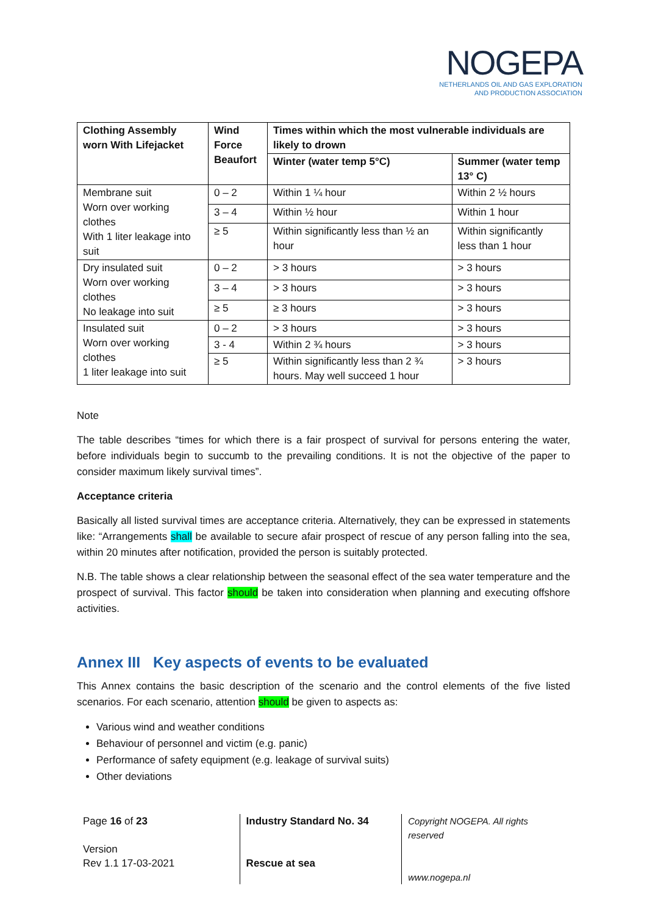NOGEPA
NETHERLANDS OIL AND GAS EXPLORATION
AND PRODUCTION ASSOCIATION
| Clothing Assembly worn With Lifejacket | Wind Force Beaufort | Times within which the most vulnerable individuals are likely to drown | |
| --- | --- | --- | --- |
| | | Winter (water temp 5°C) | Summer (water temp 13° C) |
| Membrane suit Worn over working clothes With 1 liter leakage into suit | 0 – 2 | Within 1 ¼ hour | Within 2 ½ hours |
| | 3 – 4 | Within ½ hour | Within 1 hour |
| | ≥ 5 | Within significantly less than ½ an hour | Within significantly less than 1 hour |
| Dry insulated suit Worn over working clothes No leakage into suit | 0 – 2 | > 3 hours | > 3 hours |
| | 3 – 4 | > 3 hours | > 3 hours |
| | ≥ 5 | ≥ 3 hours | > 3 hours |
| Insulated suit Worn over working clothes 1 liter leakage into suit | 0 – 2 | > 3 hours | > 3 hours |
| | 3 - 4 | Within 2 ¾ hours | > 3 hours |
| | ≥ 5 | Within significantly less than 2 ¾ hours. May well succeed 1 hour | > 3 hours |
Note
The table describes “times for which there is a fair prospect of survival for persons entering the water, before individuals begin to succumb to the prevailing conditions. It is not the objective of the paper to consider maximum likely survival times”.
Acceptance criteria
Basically all listed survival times are acceptance criteria. Alternatively, they can be expressed in statements like: “Arrangements shall be available to secure afair prospect of rescue of any person falling into the sea, within 20 minutes after notification, provided the person is suitably protected.
N.B. The table shows a clear relationship between the seasonal effect of the sea water temperature and the prospect of survival. This factor should be taken into consideration when planning and executing offshore activities.
Annex III Key aspects of events to be evaluated
This Annex contains the basic description of the scenario and the control elements of the five listed scenarios. For each scenario, attention should be given to aspects as:
Various wind and weather conditions
Behaviour of personnel and victim (e.g. panic)
Performance of safety equipment (e.g. leakage of survival suits)
Other deviations
Page 16 of 23
Version
Rev 1.1 17-03-2021
Industry Standard No. 34
Rescue at sea
Copyright NOGEPA. All rights reserved
www.nogepa.nl